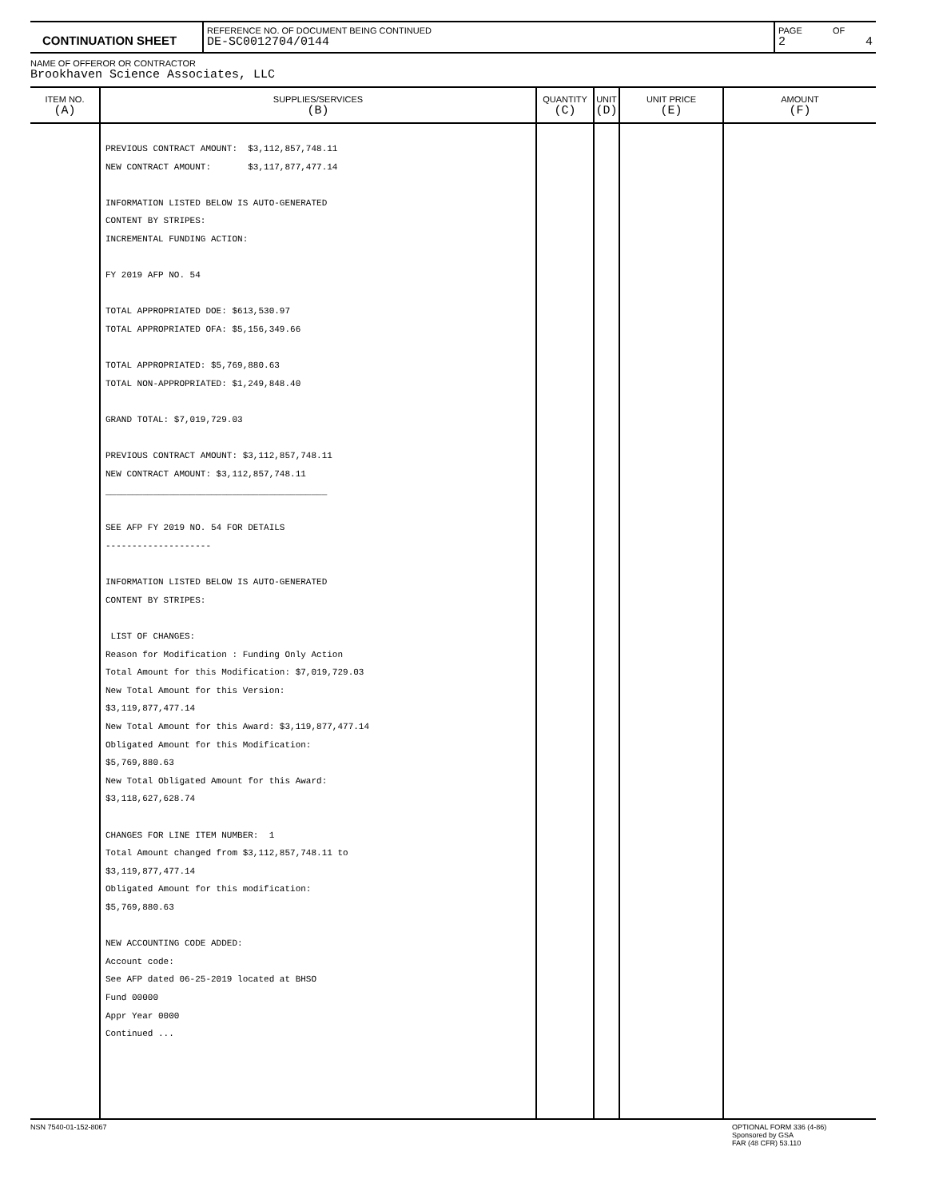| CONTINUATION SHEET | REFERENCE NO. OF DOCUMENT BEING CONTINUED DE-SC0012704/0144 | PAGE 2 | OF 4 |
NAME OF OFFEROR OR CONTRACTOR
Brookhaven Science Associates, LLC
| ITEM NO. (A) | SUPPLIES/SERVICES (B) | QUANTITY (C) | UNIT (D) | UNIT PRICE (E) | AMOUNT (F) |
| --- | --- | --- | --- | --- | --- |
| | PREVIOUS CONTRACT AMOUNT: $3,112,857,748.11 NEW CONTRACT AMOUNT: $3,117,877,477.14 INFORMATION LISTED BELOW IS AUTO-GENERATED CONTENT BY STRIPES: INCREMENTAL FUNDING ACTION: FY 2019 AFP NO. 54 TOTAL APPROPRIATED DOE: $613,530.97 TOTAL APPROPRIATED OFA: $5,156,349.66 TOTAL APPROPRIATED: $5,769,880.63 TOTAL NON-APPROPRIATED: $1,249,848.40 GRAND TOTAL: $7,019,729.03 PREVIOUS CONTRACT AMOUNT: $3,112,857,748.11 NEW CONTRACT AMOUNT: $3,112,857,748.11 __________________________________________ SEE AFP FY 2019 NO. 54 FOR DETAILS -------------------- INFORMATION LISTED BELOW IS AUTO-GENERATED CONTENT BY STRIPES: LIST OF CHANGES: Reason for Modification : Funding Only Action Total Amount for this Modification: $7,019,729.03 New Total Amount for this Version: $3,119,877,477.14 New Total Amount for this Award: $3,119,877,477.14 Obligated Amount for this Modification: $5,769,880.63 New Total Obligated Amount for this Award: $3,118,627,628.74 CHANGES FOR LINE ITEM NUMBER: 1 Total Amount changed from $3,112,857,748.11 to $3,119,877,477.14 Obligated Amount for this modification: $5,769,880.63 NEW ACCOUNTING CODE ADDED: Account code: See AFP dated 06-25-2019 located at BHSO Fund 00000 Appr Year 0000 Continued ... | | | | |
NSN 7540-01-152-8067 OPTIONAL FORM 336 (4-86)
Sponsored by GSA
FAR (48 CFR) 53.110